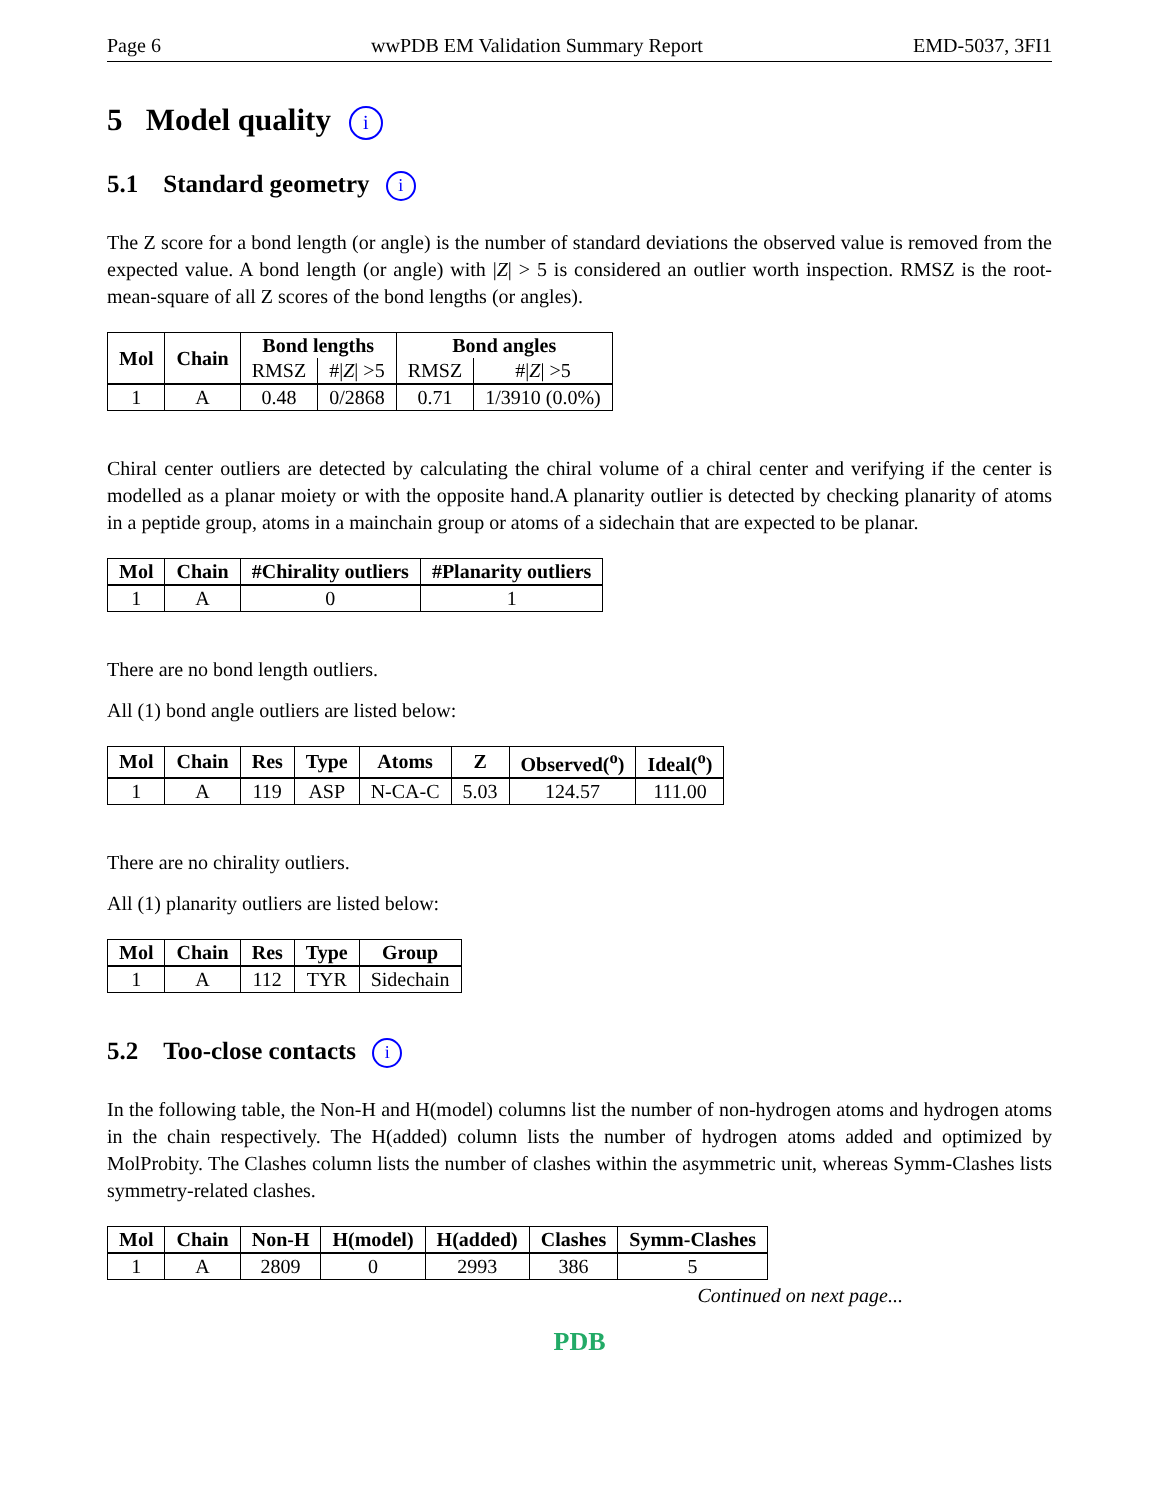Page 6 wwPDB EM Validation Summary Report EMD-5037, 3FI1
5 Model quality i
5.1 Standard geometry i
The Z score for a bond length (or angle) is the number of standard deviations the observed value is removed from the expected value. A bond length (or angle) with |Z| > 5 is considered an outlier worth inspection. RMSZ is the root-mean-square of all Z scores of the bond lengths (or angles).
| Mol | Chain | Bond lengths | | Bond angles | |
| --- | --- | --- | --- | --- | --- |
| | | RMSZ | #/ Z / >5 | RMSZ | #/ Z / >5 |
| 1 | A | 0.48 | 0/2868 | 0.71 | 1/3910 (0.0%) |
Chiral center outliers are detected by calculating the chiral volume of a chiral center and verifying if the center is modelled as a planar moiety or with the opposite hand.A planarity outlier is detected by checking planarity of atoms in a peptide group, atoms in a mainchain group or atoms of a sidechain that are expected to be planar.
| Mol | Chain | #Chirality outliers | #Planarity outliers |
| --- | --- | --- | --- |
| 1 | A | 0 | 1 |
There are no bond length outliers.
All (1) bond angle outliers are listed below:
| Mol | Chain | Res | Type | Atoms | Z | Observed(<sup>o</sup>) | Ideal(<sup>o</sup>) |
| --- | --- | --- | --- | --- | --- | --- | --- |
| 1 | A | 119 | ASP | N-CA-C | 5.03 | 124.57 | 111.00 |
There are no chirality outliers.
All (1) planarity outliers are listed below:
| Mol | Chain | Res | Type | Group |
| --- | --- | --- | --- | --- |
| 1 | A | 112 | TYR | Sidechain |
5.2 Too-close contacts i
In the following table, the Non-H and H(model) columns list the number of non-hydrogen atoms and hydrogen atoms in the chain respectively. The H(added) column lists the number of hydrogen atoms added and optimized by MolProbity. The Clashes column lists the number of clashes within the asymmetric unit, whereas Symm-Clashes lists symmetry-related clashes.
| Mol | Chain | Non-H | H(model) | H(added) | Clashes | Symm-Clashes |
| --- | --- | --- | --- | --- | --- | --- |
| 1 | A | 2809 | 0 | 2993 | 386 | 5 |
Continued on next page...
PDB